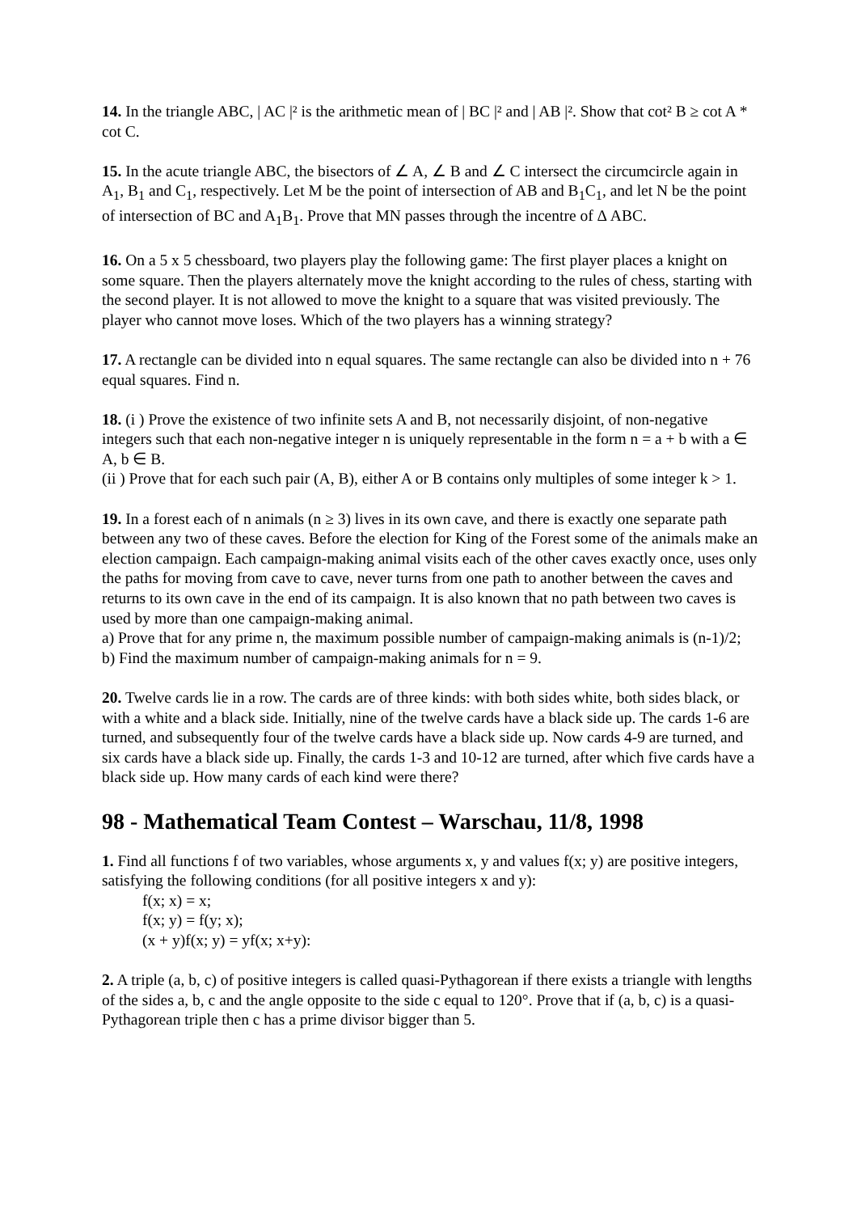14. In the triangle ABC, | AC |² is the arithmetic mean of | BC |² and | AB |². Show that cot² B ≥ cot A * cot C.
15. In the acute triangle ABC, the bisectors of ∠ A, ∠ B and ∠ C intersect the circumcircle again in A<sub>1</sub>, B<sub>1</sub> and C<sub>1</sub>, respectively. Let M be the point of intersection of AB and B<sub>1</sub>C<sub>1</sub>, and let N be the point of intersection of BC and A<sub>1</sub>B<sub>1</sub>. Prove that MN passes through the incentre of Δ ABC.
16. On a 5 x 5 chessboard, two players play the following game: The first player places a knight on some square. Then the players alternately move the knight according to the rules of chess, starting with the second player. It is not allowed to move the knight to a square that was visited previously. The player who cannot move loses. Which of the two players has a winning strategy?
17. A rectangle can be divided into n equal squares. The same rectangle can also be divided into n + 76 equal squares. Find n.
18. (i ) Prove the existence of two infinite sets A and B, not necessarily disjoint, of non-negative integers such that each non-negative integer n is uniquely representable in the form n = a + b with a ∈ A, b ∈ B.
(ii ) Prove that for each such pair (A, B), either A or B contains only multiples of some integer k > 1.
19. In a forest each of n animals (n ≥ 3) lives in its own cave, and there is exactly one separate path between any two of these caves. Before the election for King of the Forest some of the animals make an election campaign. Each campaign-making animal visits each of the other caves exactly once, uses only the paths for moving from cave to cave, never turns from one path to another between the caves and returns to its own cave in the end of its campaign. It is also known that no path between two caves is used by more than one campaign-making animal.
a) Prove that for any prime n, the maximum possible number of campaign-making animals is (n-1)/2;
b) Find the maximum number of campaign-making animals for n = 9.
20. Twelve cards lie in a row. The cards are of three kinds: with both sides white, both sides black, or with a white and a black side. Initially, nine of the twelve cards have a black side up. The cards 1-6 are turned, and subsequently four of the twelve cards have a black side up. Now cards 4-9 are turned, and six cards have a black side up. Finally, the cards 1-3 and 10-12 are turned, after which five cards have a black side up. How many cards of each kind were there?
98 - Mathematical Team Contest – Warschau, 11/8, 1998
1. Find all functions f of two variables, whose arguments x, y and values f(x; y) are positive integers, satisfying the following conditions (for all positive integers x and y):
f(x; x) = x;
f(x; y) = f(y; x);
(x + y)f(x; y) = yf(x; x+y):
2. A triple (a, b, c) of positive integers is called quasi-Pythagorean if there exists a triangle with lengths of the sides a, b, c and the angle opposite to the side c equal to 120°. Prove that if (a, b, c) is a quasi-Pythagorean triple then c has a prime divisor bigger than 5.